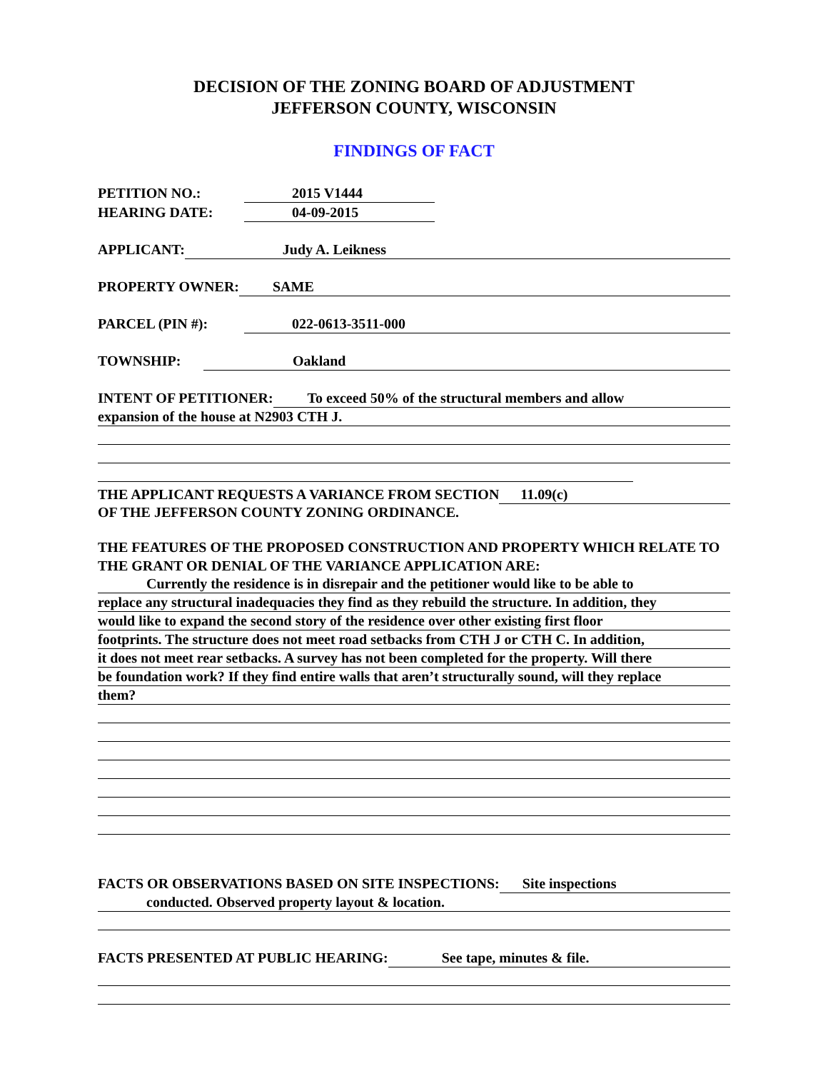DECISION OF THE ZONING BOARD OF ADJUSTMENT
JEFFERSON COUNTY, WISCONSIN
FINDINGS OF FACT
PETITION NO.: 2015 V1444
HEARING DATE: 04-09-2015
APPLICANT: Judy A. Leikness
PROPERTY OWNER: SAME
PARCEL (PIN #): 022-0613-3511-000
TOWNSHIP: Oakland
INTENT OF PETITIONER: To exceed 50% of the structural members and allow
expansion of the house at N2903 CTH J.
THE APPLICANT REQUESTS A VARIANCE FROM SECTION 11.09(c)
OF THE JEFFERSON COUNTY ZONING ORDINANCE.
THE FEATURES OF THE PROPOSED CONSTRUCTION AND PROPERTY WHICH RELATE TO THE GRANT OR DENIAL OF THE VARIANCE APPLICATION ARE:
Currently the residence is in disrepair and the petitioner would like to be able to
replace any structural inadequacies they find as they rebuild the structure. In addition, they
would like to expand the second story of the residence over other existing first floor
footprints. The structure does not meet road setbacks from CTH J or CTH C. In addition,
it does not meet rear setbacks. A survey has not been completed for the property. Will there
be foundation work? If they find entire walls that aren’t structurally sound, will they replace
them?
FACTS OR OBSERVATIONS BASED ON SITE INSPECTIONS: Site inspections
conducted. Observed property layout & location.
FACTS PRESENTED AT PUBLIC HEARING: See tape, minutes & file.